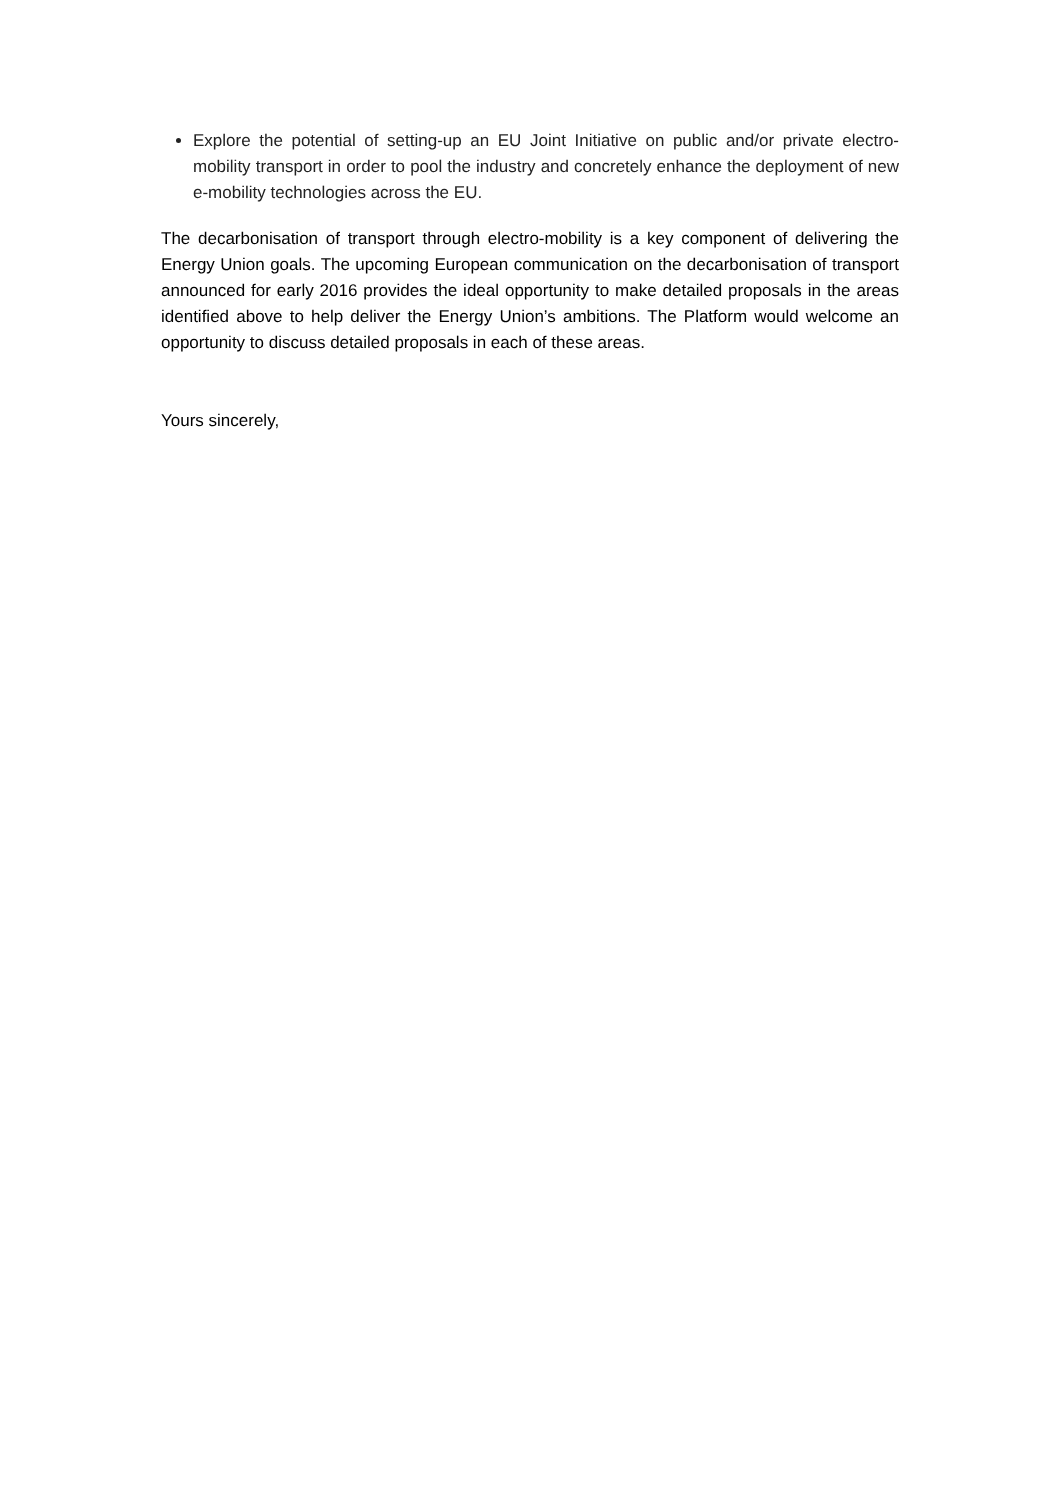Explore the potential of setting-up an EU Joint Initiative on public and/or private electro-mobility transport in order to pool the industry and concretely enhance the deployment of new e-mobility technologies across the EU.
The decarbonisation of transport through electro-mobility is a key component of delivering the Energy Union goals. The upcoming European communication on the decarbonisation of transport announced for early 2016 provides the ideal opportunity to make detailed proposals in the areas identified above to help deliver the Energy Union’s ambitions. The Platform would welcome an opportunity to discuss detailed proposals in each of these areas.
Yours sincerely,